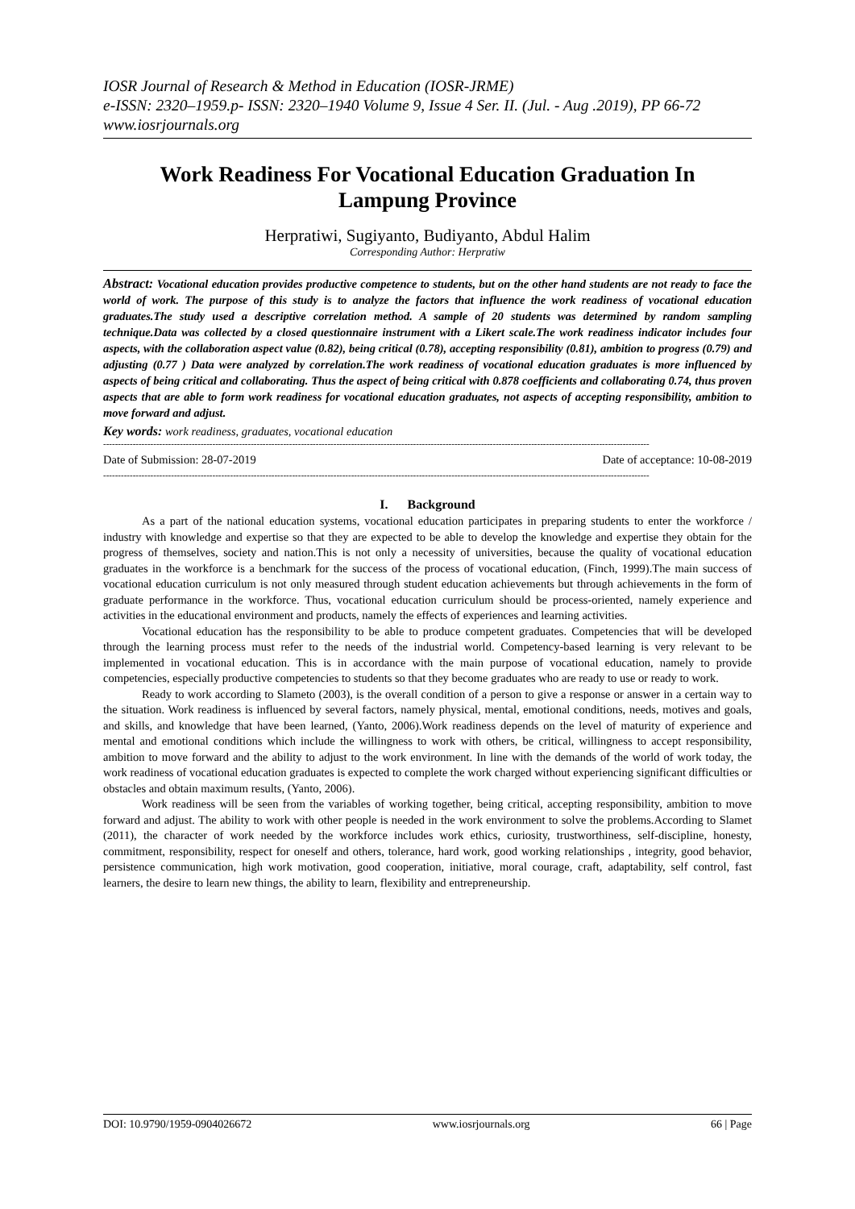IOSR Journal of Research & Method in Education (IOSR-JRME)
e-ISSN: 2320–1959.p- ISSN: 2320–1940 Volume 9, Issue 4 Ser. II. (Jul. - Aug .2019), PP 66-72
www.iosrjournals.org
Work Readiness For Vocational Education Graduation In Lampung Province
Herpratiwi, Sugiyanto, Budiyanto, Abdul Halim
Corresponding Author: Herpratiw
Abstract: Vocational education provides productive competence to students, but on the other hand students are not ready to face the world of work. The purpose of this study is to analyze the factors that influence the work readiness of vocational education graduates.The study used a descriptive correlation method. A sample of 20 students was determined by random sampling technique.Data was collected by a closed questionnaire instrument with a Likert scale.The work readiness indicator includes four aspects, with the collaboration aspect value (0.82), being critical (0.78), accepting responsibility (0.81), ambition to progress (0.79) and adjusting (0.77 ) Data were analyzed by correlation.The work readiness of vocational education graduates is more influenced by aspects of being critical and collaborating. Thus the aspect of being critical with 0.878 coefficients and collaborating 0.74, thus proven aspects that are able to form work readiness for vocational education graduates, not aspects of accepting responsibility, ambition to move forward and adjust.
Key words: work readiness, graduates, vocational education
-----------------------------------------------------------------------------------------------------------------------------------------------------------------------------------------
Date of Submission: 28-07-2019 Date of acceptance: 10-08-2019
-----------------------------------------------------------------------------------------------------------------------------------------------------------------------------------------
I. Background
As a part of the national education systems, vocational education participates in preparing students to enter the workforce / industry with knowledge and expertise so that they are expected to be able to develop the knowledge and expertise they obtain for the progress of themselves, society and nation.This is not only a necessity of universities, because the quality of vocational education graduates in the workforce is a benchmark for the success of the process of vocational education, (Finch, 1999).The main success of vocational education curriculum is not only measured through student education achievements but through achievements in the form of graduate performance in the workforce. Thus, vocational education curriculum should be process-oriented, namely experience and activities in the educational environment and products, namely the effects of experiences and learning activities.
Vocational education has the responsibility to be able to produce competent graduates. Competencies that will be developed through the learning process must refer to the needs of the industrial world. Competency-based learning is very relevant to be implemented in vocational education. This is in accordance with the main purpose of vocational education, namely to provide competencies, especially productive competencies to students so that they become graduates who are ready to use or ready to work.
Ready to work according to Slameto (2003), is the overall condition of a person to give a response or answer in a certain way to the situation. Work readiness is influenced by several factors, namely physical, mental, emotional conditions, needs, motives and goals, and skills, and knowledge that have been learned, (Yanto, 2006).Work readiness depends on the level of maturity of experience and mental and emotional conditions which include the willingness to work with others, be critical, willingness to accept responsibility, ambition to move forward and the ability to adjust to the work environment. In line with the demands of the world of work today, the work readiness of vocational education graduates is expected to complete the work charged without experiencing significant difficulties or obstacles and obtain maximum results, (Yanto, 2006).
Work readiness will be seen from the variables of working together, being critical, accepting responsibility, ambition to move forward and adjust. The ability to work with other people is needed in the work environment to solve the problems.According to Slamet (2011), the character of work needed by the workforce includes work ethics, curiosity, trustworthiness, self-discipline, honesty, commitment, responsibility, respect for oneself and others, tolerance, hard work, good working relationships , integrity, good behavior, persistence communication, high work motivation, good cooperation, initiative, moral courage, craft, adaptability, self control, fast learners, the desire to learn new things, the ability to learn, flexibility and entrepreneurship.
DOI: 10.9790/1959-0904026672 www.iosrjournals.org 66 | Page